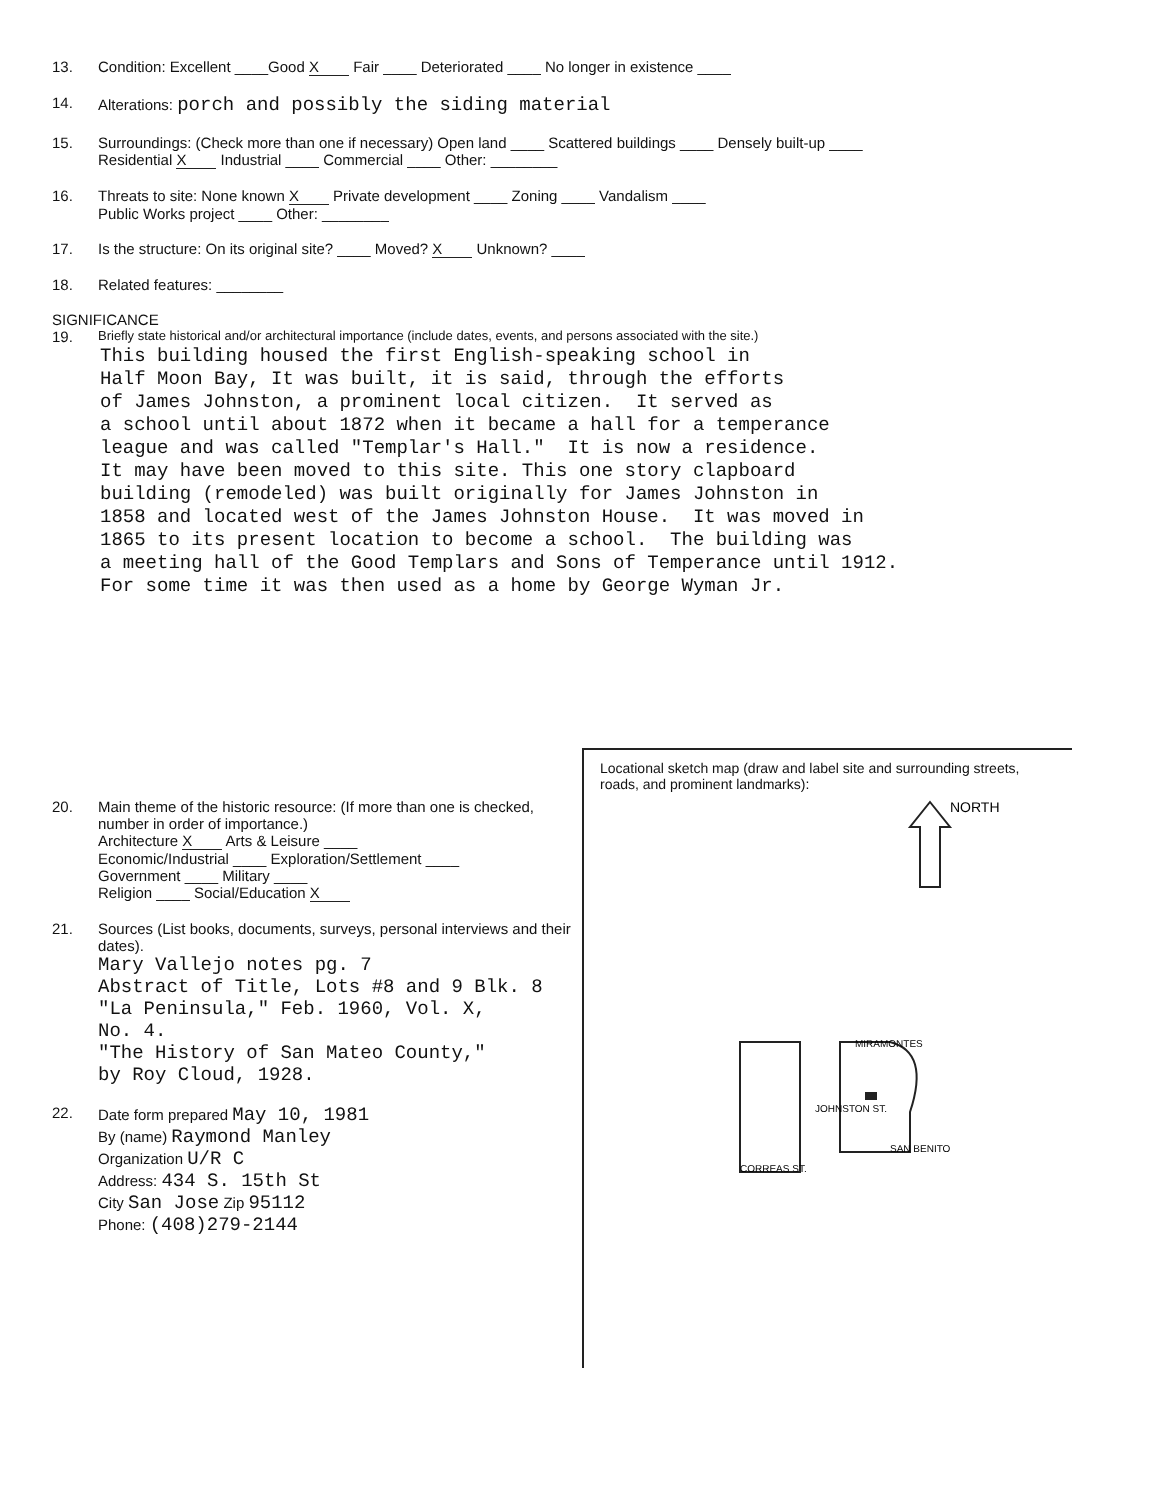13. Condition: Excellent ____Good X Fair ____ Deteriorated ____ No longer in existence ____
14. Alterations: porch and possibly the siding material
15. Surroundings: (Check more than one if necessary) Open land ____ Scattered buildings ____ Densely built-up ____
Residential X Industrial ____ Commercial ____ Other: ________
16. Threats to site: None known X Private development ____ Zoning ____ Vandalism ____
Public Works project ____ Other: ________
17. Is the structure: On its original site? ____ Moved? X Unknown? ____
18. Related features: ________
SIGNIFICANCE
19. Briefly state historical and/or architectural importance (include dates, events, and persons associated with the site.)
This building housed the first English-speaking school in Half Moon Bay, It was built, it is said, through the efforts of James Johnston, a prominent local citizen. It served as a school until about 1872 when it became a hall for a temperance league and was called "Templar's Hall." It is now a residence. It may have been moved to this site. This one story clapboard building (remodeled) was built originally for James Johnston in 1858 and located west of the James Johnston House. It was moved in 1865 to its present location to become a school. The building was a meeting hall of the Good Templars and Sons of Temperance until 1912. For some time it was then used as a home by George Wyman Jr.
20. Main theme of the historic resource: (If more than one is checked, number in order of importance.)
Architecture X Arts & Leisure ____
Economic/Industrial ____ Exploration/Settlement ____
Government ____ Military ____
Religion ____ Social/Education X
21. Sources (List books, documents, surveys, personal interviews and their dates).
Mary Vallejo notes pg. 7 Abstract of Title, Lots #8 and 9 Blk. 8 "La Peninsula," Feb. 1960, Vol. X, No. 4. "The History of San Mateo County," by Roy Cloud, 1928.
22. Date form prepared May 10, 1981
By (name) Raymond Manley
Organization U/R C
Address: 434 S. 15th St
City San Jose Zip 95112
Phone: (408)279-2144
Locational sketch map (draw and label site and surrounding streets, roads, and prominent landmarks):
NORTH
MIRAMONTES
JOHNSTON ST.
CORREAS ST.
SAN BENITO